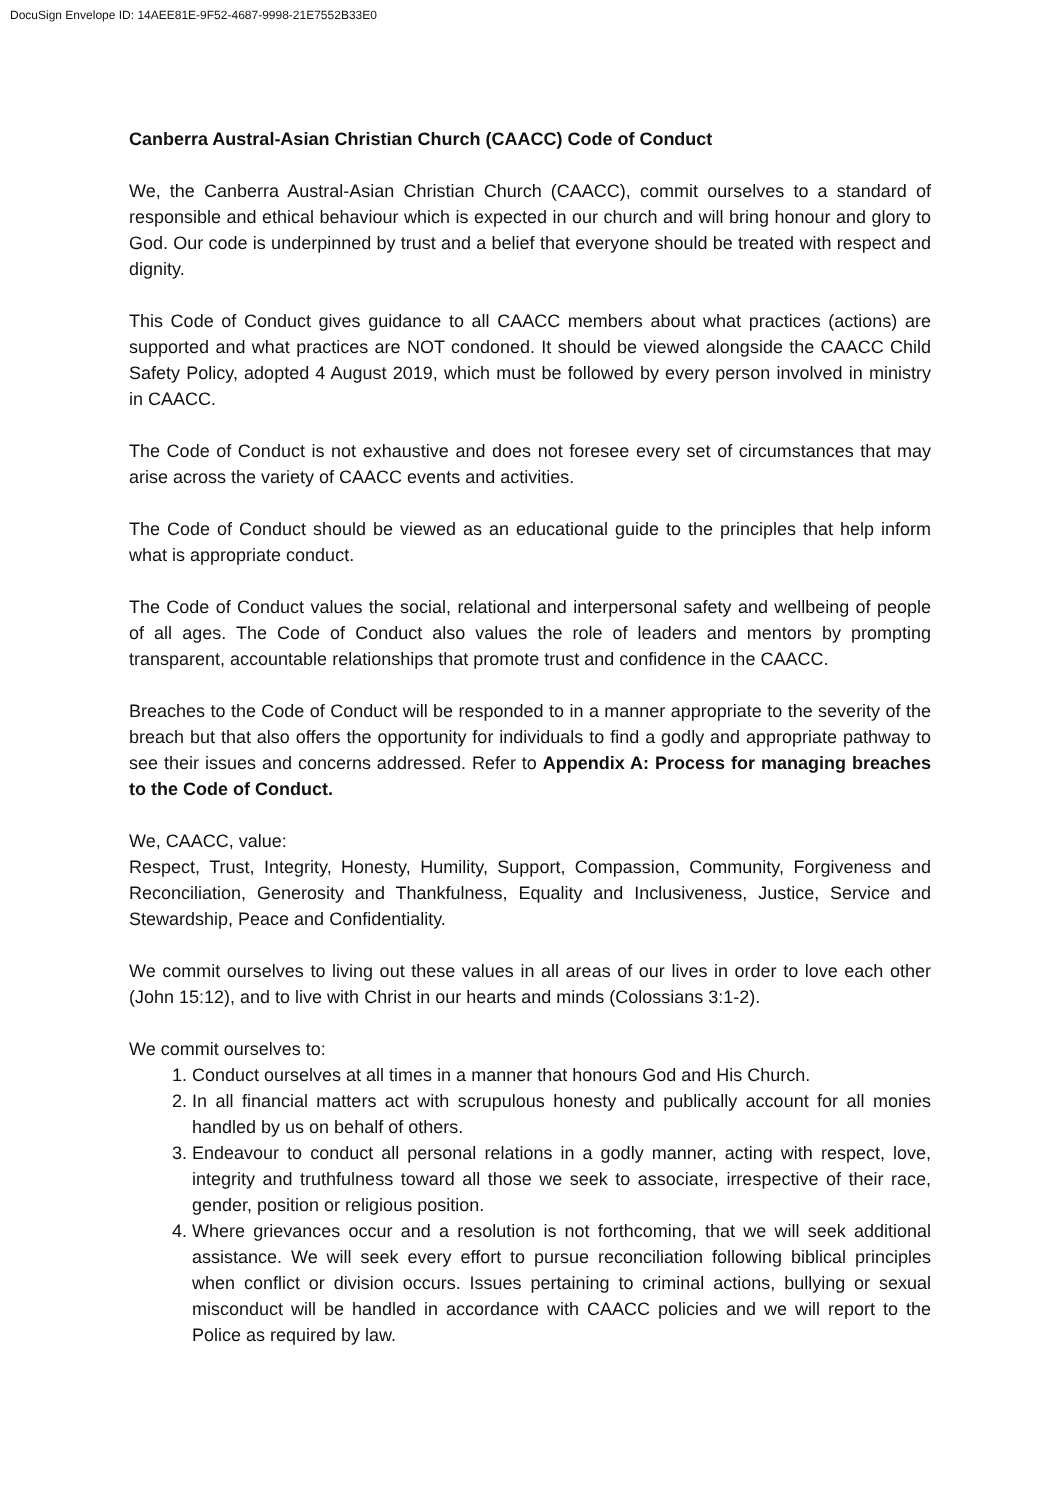DocuSign Envelope ID: 14AEE81E-9F52-4687-9998-21E7552B33E0
Canberra Austral-Asian Christian Church (CAACC) Code of Conduct
We, the Canberra Austral-Asian Christian Church (CAACC), commit ourselves to a standard of responsible and ethical behaviour which is expected in our church and will bring honour and glory to God. Our code is underpinned by trust and a belief that everyone should be treated with respect and dignity.
This Code of Conduct gives guidance to all CAACC members about what practices (actions) are supported and what practices are NOT condoned. It should be viewed alongside the CAACC Child Safety Policy, adopted 4 August 2019, which must be followed by every person involved in ministry in CAACC.
The Code of Conduct is not exhaustive and does not foresee every set of circumstances that may arise across the variety of CAACC events and activities.
The Code of Conduct should be viewed as an educational guide to the principles that help inform what is appropriate conduct.
The Code of Conduct values the social, relational and interpersonal safety and wellbeing of people of all ages. The Code of Conduct also values the role of leaders and mentors by prompting transparent, accountable relationships that promote trust and confidence in the CAACC.
Breaches to the Code of Conduct will be responded to in a manner appropriate to the severity of the breach but that also offers the opportunity for individuals to find a godly and appropriate pathway to see their issues and concerns addressed. Refer to Appendix A: Process for managing breaches to the Code of Conduct.
We, CAACC, value:
Respect, Trust, Integrity, Honesty, Humility, Support, Compassion, Community, Forgiveness and Reconciliation, Generosity and Thankfulness, Equality and Inclusiveness, Justice, Service and Stewardship, Peace and Confidentiality.
We commit ourselves to living out these values in all areas of our lives in order to love each other (John 15:12), and to live with Christ in our hearts and minds (Colossians 3:1-2).
We commit ourselves to:
1. Conduct ourselves at all times in a manner that honours God and His Church.
2. In all financial matters act with scrupulous honesty and publically account for all monies handled by us on behalf of others.
3. Endeavour to conduct all personal relations in a godly manner, acting with respect, love, integrity and truthfulness toward all those we seek to associate, irrespective of their race, gender, position or religious position.
4. Where grievances occur and a resolution is not forthcoming, that we will seek additional assistance. We will seek every effort to pursue reconciliation following biblical principles when conflict or division occurs. Issues pertaining to criminal actions, bullying or sexual misconduct will be handled in accordance with CAACC policies and we will report to the Police as required by law.